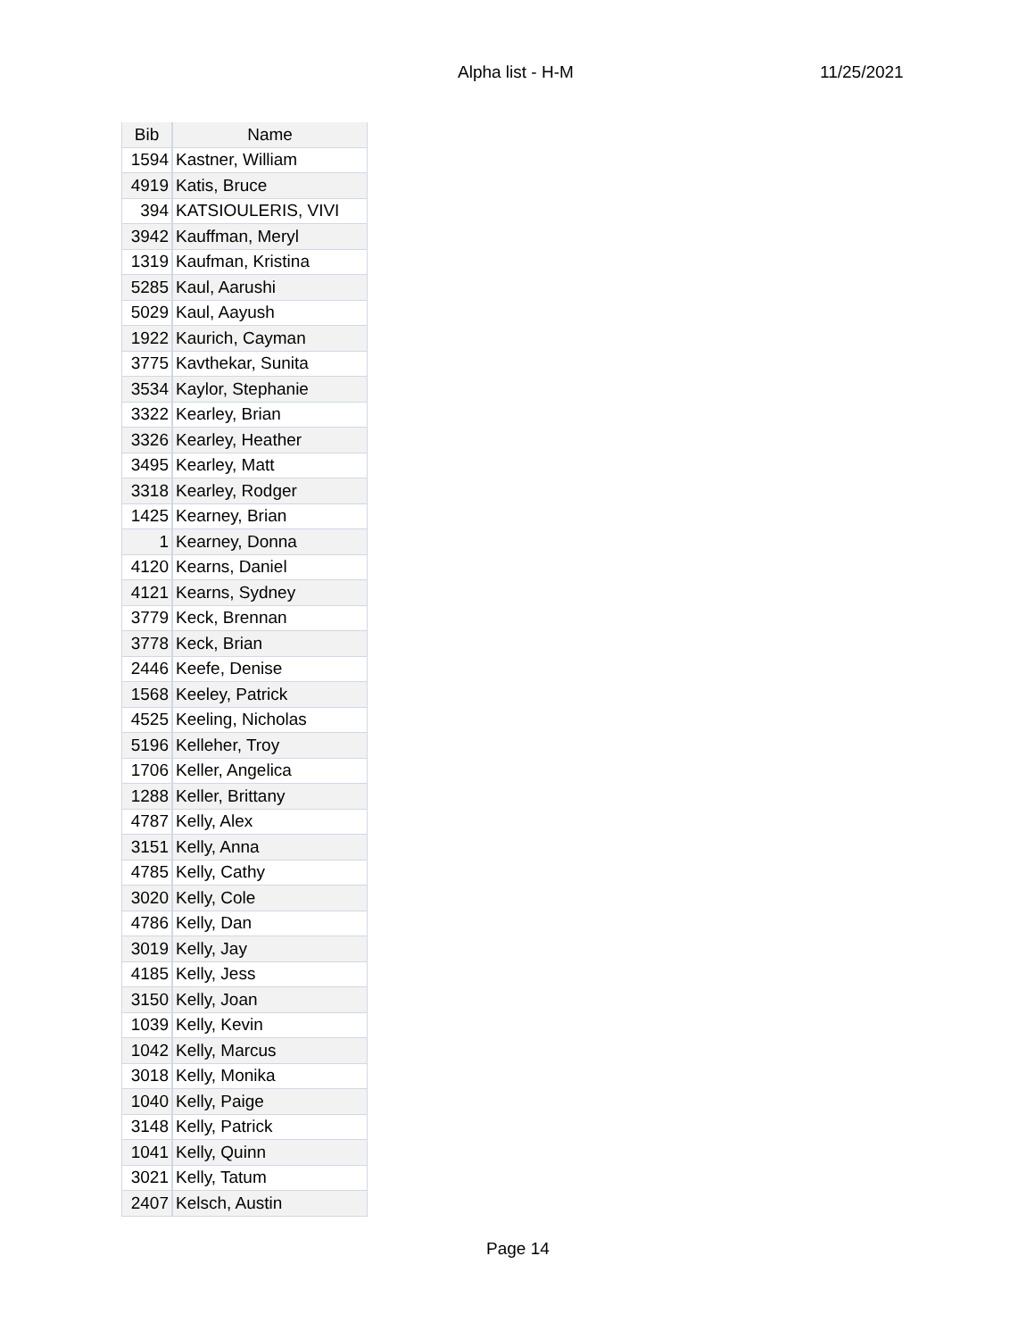Alpha list - H-M 11/25/2021
| Bib | Name |
| --- | --- |
| 1594 | Kastner, William |
| 4919 | Katis, Bruce |
| 394 | KATSIOULERIS, VIVI |
| 3942 | Kauffman, Meryl |
| 1319 | Kaufman, Kristina |
| 5285 | Kaul, Aarushi |
| 5029 | Kaul, Aayush |
| 1922 | Kaurich, Cayman |
| 3775 | Kavthekar, Sunita |
| 3534 | Kaylor, Stephanie |
| 3322 | Kearley, Brian |
| 3326 | Kearley, Heather |
| 3495 | Kearley, Matt |
| 3318 | Kearley, Rodger |
| 1425 | Kearney, Brian |
| 1 | Kearney, Donna |
| 4120 | Kearns, Daniel |
| 4121 | Kearns, Sydney |
| 3779 | Keck, Brennan |
| 3778 | Keck, Brian |
| 2446 | Keefe, Denise |
| 1568 | Keeley, Patrick |
| 4525 | Keeling, Nicholas |
| 5196 | Kelleher, Troy |
| 1706 | Keller, Angelica |
| 1288 | Keller, Brittany |
| 4787 | Kelly, Alex |
| 3151 | Kelly, Anna |
| 4785 | Kelly, Cathy |
| 3020 | Kelly, Cole |
| 4786 | Kelly, Dan |
| 3019 | Kelly, Jay |
| 4185 | Kelly, Jess |
| 3150 | Kelly, Joan |
| 1039 | Kelly, Kevin |
| 1042 | Kelly, Marcus |
| 3018 | Kelly, Monika |
| 1040 | Kelly, Paige |
| 3148 | Kelly, Patrick |
| 1041 | Kelly, Quinn |
| 3021 | Kelly, Tatum |
| 2407 | Kelsch, Austin |
Page 14